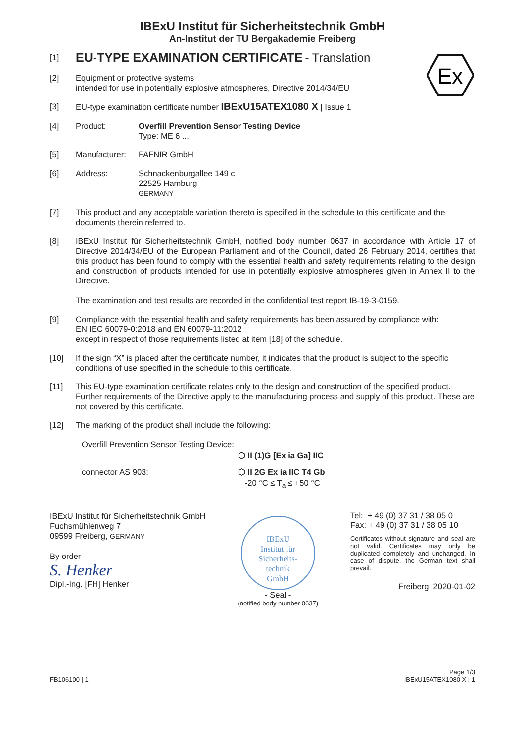IBExU Institut für Sicherheitstechnik GmbH
An-Institut der TU Bergakademie Freiberg
Ex
[1]
EU-TYPE EXAMINATION CERTIFICATE - Translation
[2] Equipment or protective systems
intended for use in potentially explosive atmospheres, Directive 2014/34/EU
[3] EU-type examination certificate number IBExU15ATEX1080 X | Issue 1
[4] Product: Overfill Prevention Sensor Testing Device
Type: ME 6 ...
[5] Manufacturer:
FAFNIR GmbH
[6] Address: Schnackenburgallee 149 c
22525 Hamburg
GERMANY
[7] This product and any acceptable variation thereto is specified in the schedule to this certificate and the documents therein referred to.
[8] IBExU Institut für Sicherheitstechnik GmbH, notified body number 0637 in accordance with Article 17 of Directive 2014/34/EU of the European Parliament and of the Council, dated 26 February 2014, certifies that this product has been found to comply with the essential health and safety requirements relating to the design and construction of products intended for use in potentially explosive atmospheres given in Annex II to the Directive.
The examination and test results are recorded in the confidential test report IB-19-3-0159.
[9] Compliance with the essential health and safety requirements has been assured by compliance with:
EN IEC 60079-0:2018 and EN 60079-11:2012
except in respect of those requirements listed at item [18] of the schedule.
[10] If the sign “X” is placed after the certificate number, it indicates that the product is subject to the specific conditions of use specified in the schedule to this certificate.
[11] This EU-type examination certificate relates only to the design and construction of the specified product. Further requirements of the Directive apply to the manufacturing process and supply of this product. These are not covered by this certificate.
[12] The marking of the product shall include the following:
Overfill Prevention Sensor Testing Device:
⬡ II (1)G [Ex ia Ga] IIC
connector AS 903: ⬡ II 2G Ex ia IIC T4 Gb
-20 °C ≤ T<sub>a</sub> ≤ +50 °C
IBExU Institut für Sicherheitstechnik GmbH
Fuchsmühlenweg 7
09599 Freiberg, GERMANY
By order
S. Henker
Dipl.-Ing. [FH] Henker
IBExU
Institut für
Sicherheits-
technik
GmbH
- Seal -
(notified body number 0637)
Tel: + 49 (0) 37 31 / 38 05 0
Fax: + 49 (0) 37 31 / 38 05 10
Certificates without signature and seal are not valid. Certificates may only be duplicated completely and unchanged. In case of dispute, the German text shall prevail.
Freiberg, 2020-01-02
FB106100 | 1 Page 1/3
IBExU15ATEX1080 X | 1